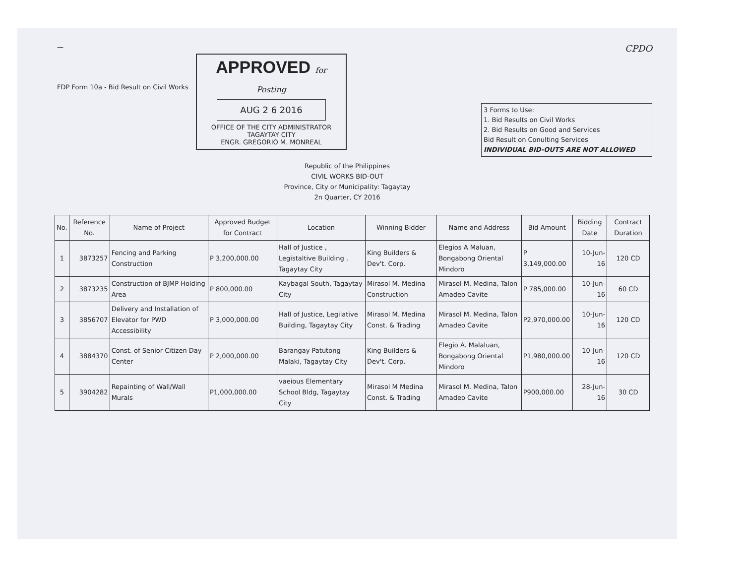— CPDO
FDP Form 10a - Bid Result on Civil Works
APPROVED for Posting
AUG 2 6 2016
OFFICE OF THE CITY ADMINISTRATOR
TAGAYTAY CITY
ENGR. GREGORIO M. MONREAL
3 Forms to Use:
1. Bid Results on Civil Works
2. Bid Results on Good and Services
Bid Result on Conulting Services
INDIVIDUAL BID-OUTS ARE NOT ALLOWED
Republic of the Philippines
CIVIL WORKS BID-OUT
Province, City or Municipality: Tagaytay
2n Quarter, CY 2016
| No. | Reference No. | Name of Project | Approved Budget for Contract | Location | Winning Bidder | Name and Address | Bid Amount | Bidding Date | Contract Duration |
| --- | --- | --- | --- | --- | --- | --- | --- | --- | --- |
| 1 | 3873257 | Fencing and Parking Construction | P 3,200,000.00 | Hall of Justice , Legistaltive Building , Tagaytay City | King Builders & Dev't. Corp. | Elegios A Maluan, Bongabong Oriental Mindoro | P 3,149,000.00 | 10-Jun-16 | 120 CD |
| 2 | 3873235 | Construction of BJMP Holding Area | P 800,000.00 | Kaybagal South, Tagaytay City | Mirasol M. Medina Construction | Mirasol M. Medina, Talon Amadeo Cavite | P 785,000.00 | 10-Jun-16 | 60 CD |
| 3 | 3856707 | Delivery and Installation of Elevator for PWD Accessibility | P 3,000,000.00 | Hall of Justice, Legilative Building, Tagaytay City | Mirasol M. Medina Const. & Trading | Mirasol M. Medina, Talon Amadeo Cavite | P2,970,000.00 | 10-Jun-16 | 120 CD |
| 4 | 3884370 | Const. of Senior Citizen Day Center | P 2,000,000.00 | Barangay Patutong Malaki, Tagaytay City | King Builders & Dev't. Corp. | Elegio A. Malaluan, Bongabong Oriental Mindoro | P1,980,000.00 | 10-Jun-16 | 120 CD |
| 5 | 3904282 | Repainting of Wall/Wall Murals | P1,000,000.00 | vaeious Elementary School Bldg, Tagaytay City | Mirasol M Medina Const. & Trading | Mirasol M. Medina, Talon Amadeo Cavite | P900,000.00 | 28-Jun-16 | 30 CD |